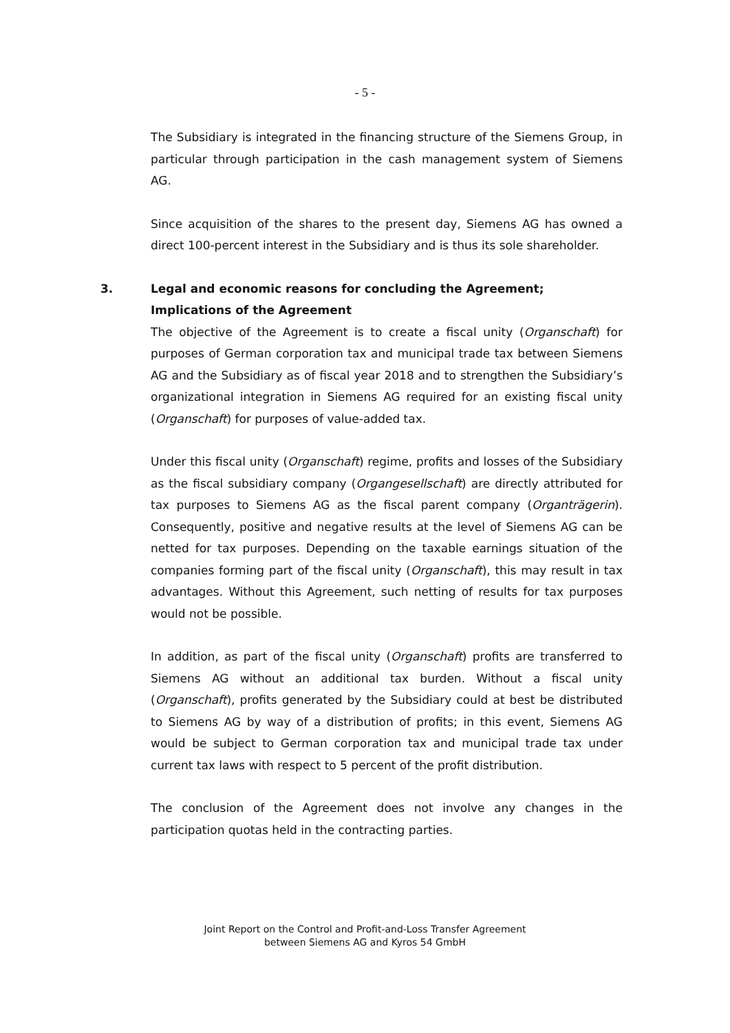- 5 -
The Subsidiary is integrated in the financing structure of the Siemens Group, in particular through participation in the cash management system of Siemens AG.
Since acquisition of the shares to the present day, Siemens AG has owned a direct 100-percent interest in the Subsidiary and is thus its sole shareholder.
3. Legal and economic reasons for concluding the Agreement; Implications of the Agreement
The objective of the Agreement is to create a fiscal unity (Organschaft) for purposes of German corporation tax and municipal trade tax between Siemens AG and the Subsidiary as of fiscal year 2018 and to strengthen the Subsidiary’s organizational integration in Siemens AG required for an existing fiscal unity (Organschaft) for purposes of value-added tax.
Under this fiscal unity (Organschaft) regime, profits and losses of the Subsidiary as the fiscal subsidiary company (Organgesellschaft) are directly attributed for tax purposes to Siemens AG as the fiscal parent company (Organträgerin). Consequently, positive and negative results at the level of Siemens AG can be netted for tax purposes. Depending on the taxable earnings situation of the companies forming part of the fiscal unity (Organschaft), this may result in tax advantages. Without this Agreement, such netting of results for tax purposes would not be possible.
In addition, as part of the fiscal unity (Organschaft) profits are transferred to Siemens AG without an additional tax burden. Without a fiscal unity (Organschaft), profits generated by the Subsidiary could at best be distributed to Siemens AG by way of a distribution of profits; in this event, Siemens AG would be subject to German corporation tax and municipal trade tax under current tax laws with respect to 5 percent of the profit distribution.
The conclusion of the Agreement does not involve any changes in the participation quotas held in the contracting parties.
Joint Report on the Control and Profit-and-Loss Transfer Agreement
between Siemens AG and Kyros 54 GmbH